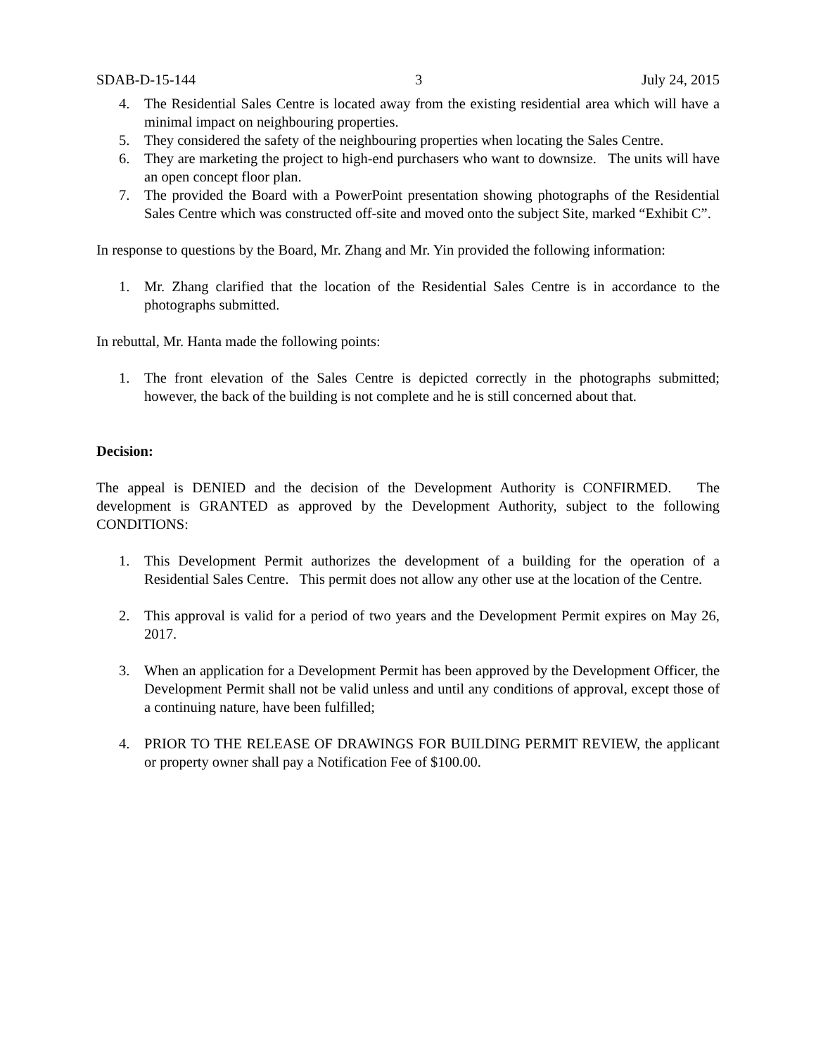SDAB-D-15-144 3 July 24, 2015
4. The Residential Sales Centre is located away from the existing residential area which will have a minimal impact on neighbouring properties.
5. They considered the safety of the neighbouring properties when locating the Sales Centre.
6. They are marketing the project to high-end purchasers who want to downsize. The units will have an open concept floor plan.
7. The provided the Board with a PowerPoint presentation showing photographs of the Residential Sales Centre which was constructed off-site and moved onto the subject Site, marked “Exhibit C”.
In response to questions by the Board, Mr. Zhang and Mr. Yin provided the following information:
1. Mr. Zhang clarified that the location of the Residential Sales Centre is in accordance to the photographs submitted.
In rebuttal, Mr. Hanta made the following points:
1. The front elevation of the Sales Centre is depicted correctly in the photographs submitted; however, the back of the building is not complete and he is still concerned about that.
Decision:
The appeal is DENIED and the decision of the Development Authority is CONFIRMED. The development is GRANTED as approved by the Development Authority, subject to the following CONDITIONS:
1. This Development Permit authorizes the development of a building for the operation of a Residential Sales Centre. This permit does not allow any other use at the location of the Centre.
2. This approval is valid for a period of two years and the Development Permit expires on May 26, 2017.
3. When an application for a Development Permit has been approved by the Development Officer, the Development Permit shall not be valid unless and until any conditions of approval, except those of a continuing nature, have been fulfilled;
4. PRIOR TO THE RELEASE OF DRAWINGS FOR BUILDING PERMIT REVIEW, the applicant or property owner shall pay a Notification Fee of $100.00.